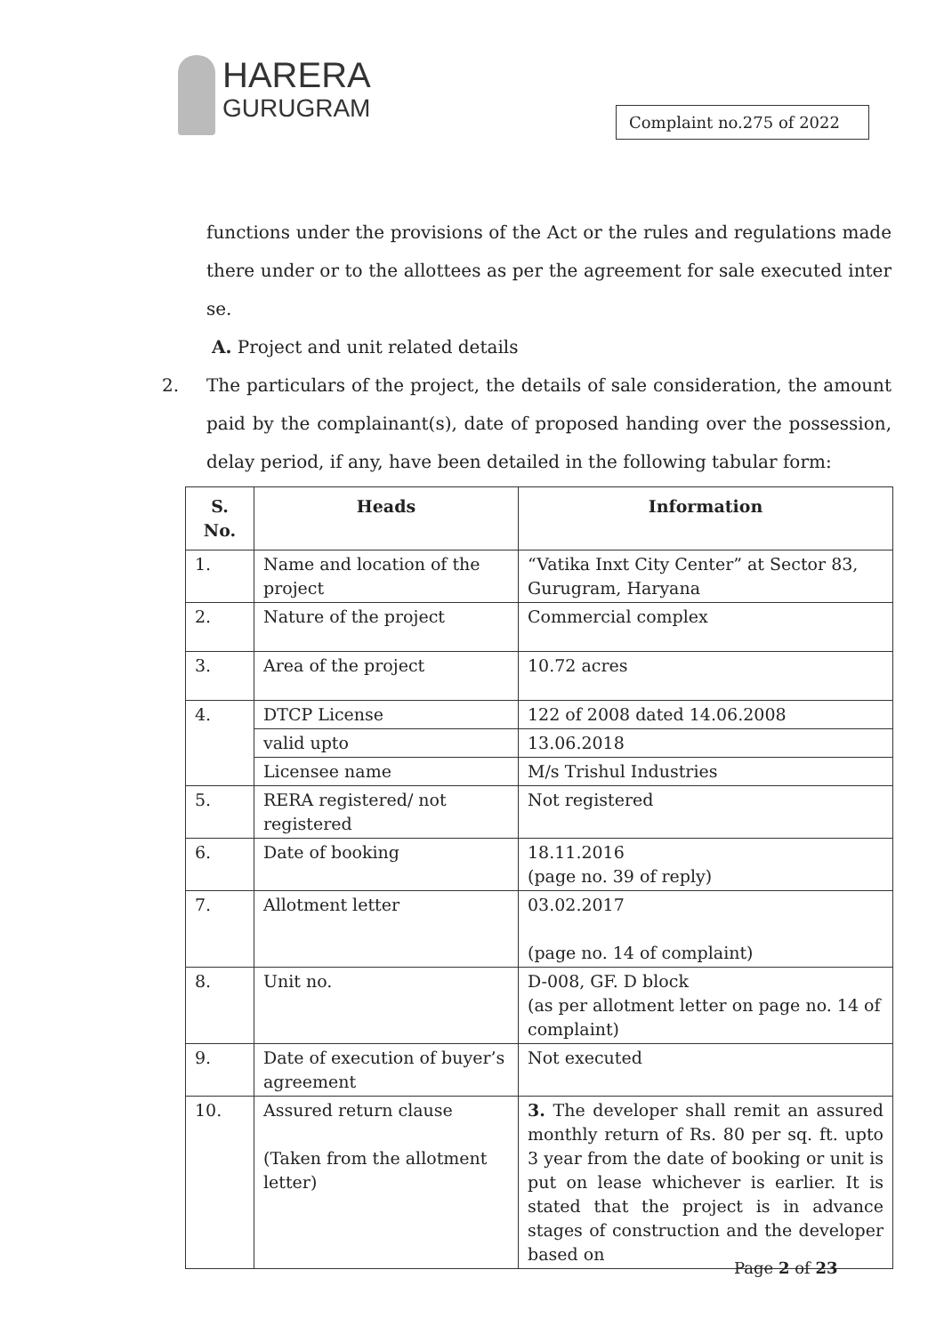HARERA
GURUGRAM
Complaint no.275 of 2022
functions under the provisions of the Act or the rules and regulations made there under or to the allottees as per the agreement for sale executed inter se.
A. Project and unit related details
2. The particulars of the project, the details of sale consideration, the amount paid by the complainant(s), date of proposed handing over the possession, delay period, if any, have been detailed in the following tabular form:
| S. No. | Heads | Information |
| --- | --- | --- |
| 1. | Name and location of the project | “Vatika Inxt City Center” at Sector 83, Gurugram, Haryana |
| 2. | Nature of the project | Commercial complex |
| 3. | Area of the project | 10.72 acres |
| 4. | DTCP License | 122 of 2008 dated 14.06.2008 |
| | valid upto | 13.06.2018 |
| | Licensee name | M/s Trishul Industries |
| 5. | RERA registered/ not registered | Not registered |
| 6. | Date of booking | 18.11.2016 (page no. 39 of reply) |
| 7. | Allotment letter | 03.02.2017 (page no. 14 of complaint) |
| 8. | Unit no. | D-008, GF. D block (as per allotment letter on page no. 14 of complaint) |
| 9. | Date of execution of buyer’s agreement | Not executed |
| 10. | Assured return clause (Taken from the allotment letter) | 3. The developer shall remit an assured monthly return of Rs. 80 per sq. ft. upto 3 year from the date of booking or unit is put on lease whichever is earlier. It is stated that the project is in advance stages of construction and the developer based on |
Page 2 of 23